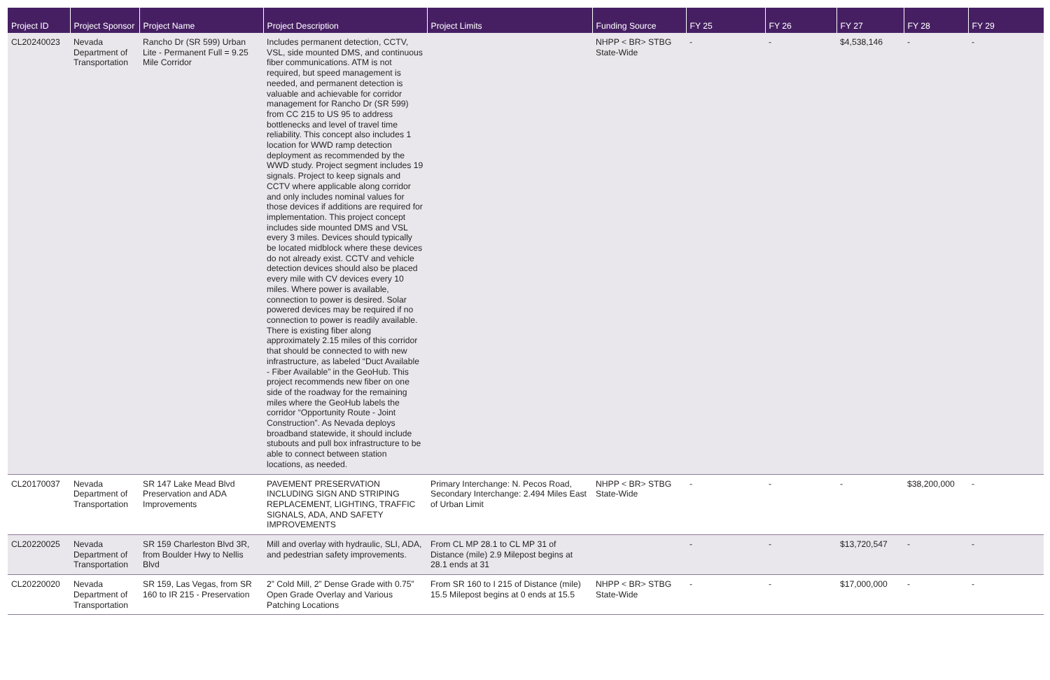| Project ID | Project Sponsor | Project Name | Project Description | Project Limits | Funding Source | FY 25 | FY 26 | FY 27 | FY 28 | FY 29 |
| --- | --- | --- | --- | --- | --- | --- | --- | --- | --- | --- |
| CL20240023 | Nevada Department of Transportation | Rancho Dr (SR 599) Urban Lite - Permanent Full = 9.25 Mile Corridor | Includes permanent detection, CCTV, VSL, side mounted DMS, and continuous fiber communications. ATM is not required, but speed management is needed, and permanent detection is valuable and achievable for corridor management for Rancho Dr (SR 599) from CC 215 to US 95 to address bottlenecks and level of travel time reliability. This concept also includes 1 location for WWD ramp detection deployment as recommended by the WWD study. Project segment includes 19 signals. Project to keep signals and CCTV where applicable along corridor and only includes nominal values for those devices if additions are required for implementation. This project concept includes side mounted DMS and VSL every 3 miles. Devices should typically be located midblock where these devices do not already exist. CCTV and vehicle detection devices should also be placed every mile with CV devices every 10 miles. Where power is available, connection to power is desired. Solar powered devices may be required if no connection to power is readily available. There is existing fiber along approximately 2.15 miles of this corridor that should be connected to with new infrastructure, as labeled “Duct Available - Fiber Available” in the GeoHub. This project recommends new fiber on one side of the roadway for the remaining miles where the GeoHub labels the corridor “Opportunity Route - Joint Construction”. As Nevada deploys broadband statewide, it should include stubouts and pull box infrastructure to be able to connect between station locations, as needed. | | NHPP < BR> STBG State-Wide | - | - | $4,538,146 | - | - |
| CL20170037 | Nevada Department of Transportation | SR 147 Lake Mead Blvd Preservation and ADA Improvements | PAVEMENT PRESERVATION INCLUDING SIGN AND STRIPING REPLACEMENT, LIGHTING, TRAFFIC SIGNALS, ADA, AND SAFETY IMPROVEMENTS | Primary Interchange: N. Pecos Road, Secondary Interchange: 2.494 Miles East of Urban Limit | NHPP < BR> STBG State-Wide | - | - | - | $38,200,000 | - |
| CL20220025 | Nevada Department of Transportation | SR 159 Charleston Blvd 3R, from Boulder Hwy to Nellis Blvd | Mill and overlay with hydraulic, SLI, ADA, and pedestrian safety improvements. | From CL MP 28.1 to CL MP 31 of Distance (mile) 2.9 Milepost begins at 28.1 ends at 31 | | - | - | $13,720,547 | - | - |
| CL20220020 | Nevada Department of Transportation | SR 159, Las Vegas, from SR 160 to IR 215 - Preservation | 2” Cold Mill, 2” Dense Grade with 0.75” Open Grade Overlay and Various Patching Locations | From SR 160 to I 215 of Distance (mile) 15.5 Milepost begins at 0 ends at 15.5 | NHPP < BR> STBG State-Wide | - | - | $17,000,000 | - | - |